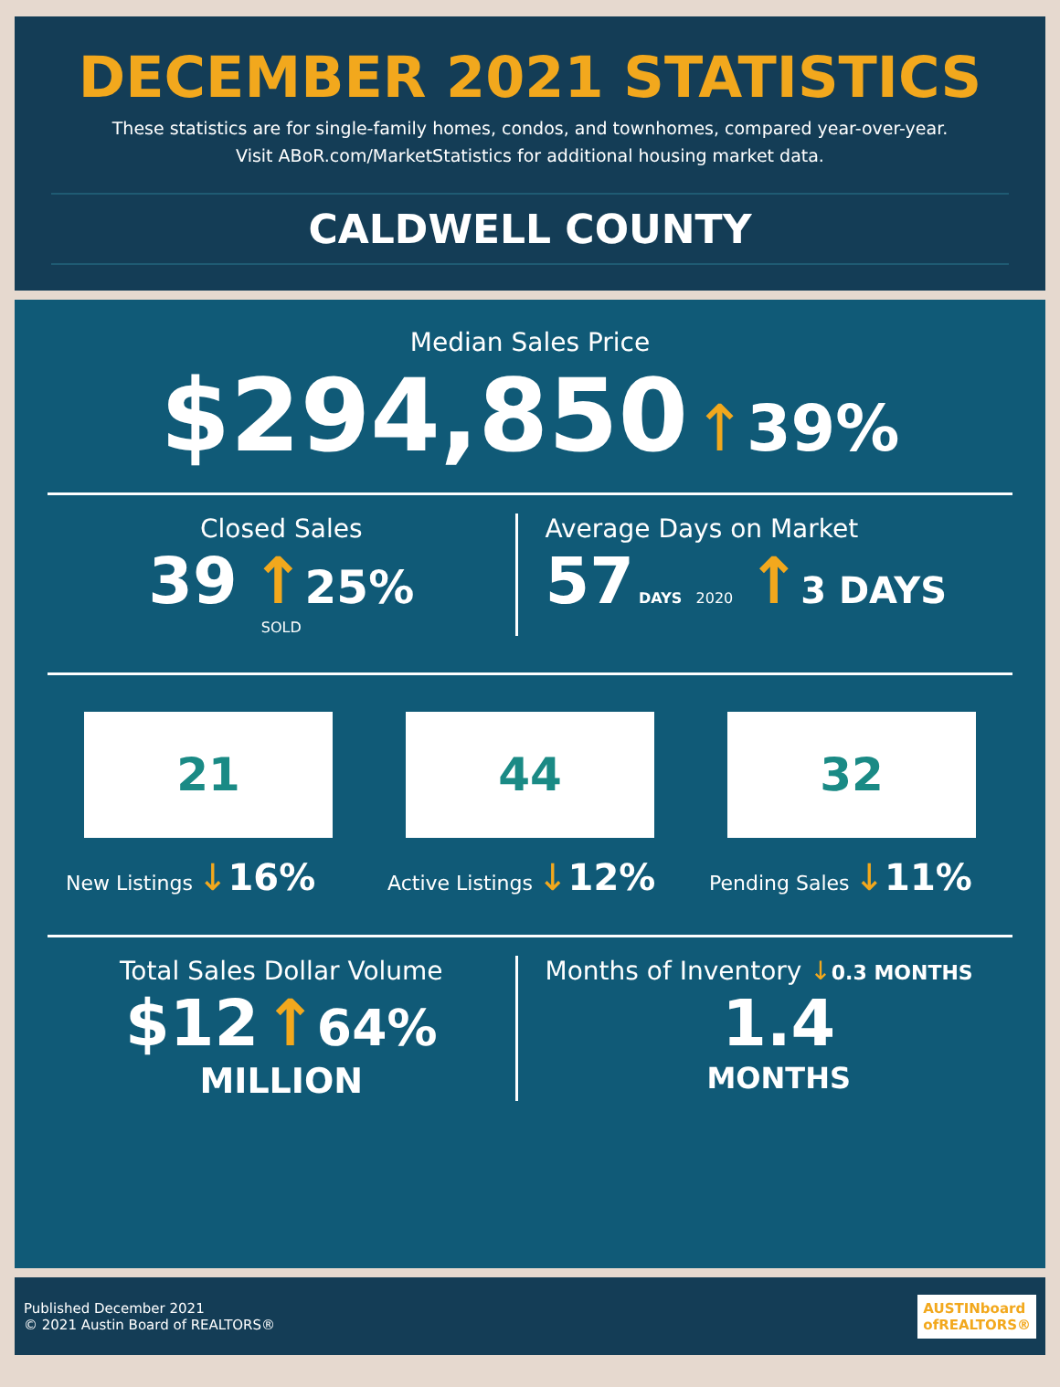DECEMBER 2021 STATISTICS
These statistics are for single-family homes, condos, and townhomes, compared year-over-year.
Visit ABoR.com/MarketStatistics for additional housing market data.
CALDWELL COUNTY
Median Sales Price
$294,850 ↑39%
Closed Sales
39 ↑25%
SOLD
Average Days on Market
57 DAYS 2020 ↑3 DAYS
21
New Listings ↓16%
44
Active Listings ↓12%
32
Pending Sales ↓11%
Total Sales Dollar Volume
$12 ↑64%
MILLION
Months of Inventory ↓0.3 MONTHS
1.4
MONTHS
Published December 2021
© 2021 Austin Board of REALTORS®
AUSTINboard
ofREALTORS®